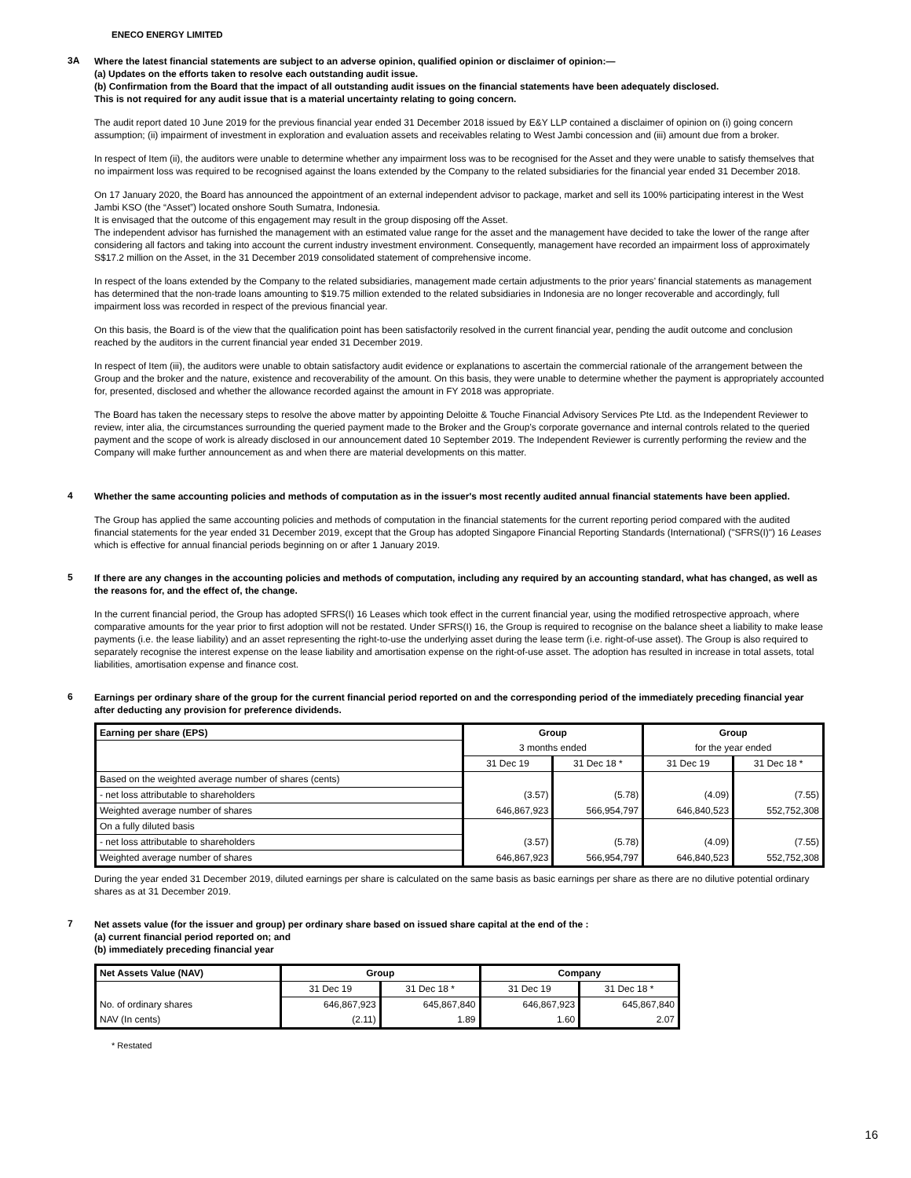ENECO ENERGY LIMITED
3A
Where the latest financial statements are subject to an adverse opinion, qualified opinion or disclaimer of opinion:—
(a) Updates on the efforts taken to resolve each outstanding audit issue.
(b) Confirmation from the Board that the impact of all outstanding audit issues on the financial statements have been adequately disclosed.
This is not required for any audit issue that is a material uncertainty relating to going concern.
The audit report dated 10 June 2019 for the previous financial year ended 31 December 2018 issued by E&Y LLP contained a disclaimer of opinion on (i) going concern assumption; (ii) impairment of investment in exploration and evaluation assets and receivables relating to West Jambi concession and (iii) amount due from a broker.
In respect of Item (ii), the auditors were unable to determine whether any impairment loss was to be recognised for the Asset and they were unable to satisfy themselves that no impairment loss was required to be recognised against the loans extended by the Company to the related subsidiaries for the financial year ended 31 December 2018.
On 17 January 2020, the Board has announced the appointment of an external independent advisor to package, market and sell its 100% participating interest in the West Jambi KSO (the “Asset”) located onshore South Sumatra, Indonesia.
It is envisaged that the outcome of this engagement may result in the group disposing off the Asset.
The independent advisor has furnished the management with an estimated value range for the asset and the management have decided to take the lower of the range after considering all factors and taking into account the current industry investment environment. Consequently, management have recorded an impairment loss of approximately S$17.2 million on the Asset, in the 31 December 2019 consolidated statement of comprehensive income.
In respect of the loans extended by the Company to the related subsidiaries, management made certain adjustments to the prior years’ financial statements as management has determined that the non-trade loans amounting to $19.75 million extended to the related subsidiaries in Indonesia are no longer recoverable and accordingly, full impairment loss was recorded in respect of the previous financial year.
On this basis, the Board is of the view that the qualification point has been satisfactorily resolved in the current financial year, pending the audit outcome and conclusion reached by the auditors in the current financial year ended 31 December 2019.
In respect of Item (iii), the auditors were unable to obtain satisfactory audit evidence or explanations to ascertain the commercial rationale of the arrangement between the Group and the broker and the nature, existence and recoverability of the amount. On this basis, they were unable to determine whether the payment is appropriately accounted for, presented, disclosed and whether the allowance recorded against the amount in FY 2018 was appropriate.
The Board has taken the necessary steps to resolve the above matter by appointing Deloitte & Touche Financial Advisory Services Pte Ltd. as the Independent Reviewer to review, inter alia, the circumstances surrounding the queried payment made to the Broker and the Group’s corporate governance and internal controls related to the queried payment and the scope of work is already disclosed in our announcement dated 10 September 2019. The Independent Reviewer is currently performing the review and the Company will make further announcement as and when there are material developments on this matter.
4
Whether the same accounting policies and methods of computation as in the issuer's most recently audited annual financial statements have been applied.
The Group has applied the same accounting policies and methods of computation in the financial statements for the current reporting period compared with the audited financial statements for the year ended 31 December 2019, except that the Group has adopted Singapore Financial Reporting Standards (International) ("SFRS(I)") 16 Leases which is effective for annual financial periods beginning on or after 1 January 2019.
5
If there are any changes in the accounting policies and methods of computation, including any required by an accounting standard, what has changed, as well as the reasons for, and the effect of, the change.
In the current financial period, the Group has adopted SFRS(I) 16 Leases which took effect in the current financial year, using the modified retrospective approach, where comparative amounts for the year prior to first adoption will not be restated. Under SFRS(I) 16, the Group is required to recognise on the balance sheet a liability to make lease payments (i.e. the lease liability) and an asset representing the right-to-use the underlying asset during the lease term (i.e. right-of-use asset). The Group is also required to separately recognise the interest expense on the lease liability and amortisation expense on the right-of-use asset. The adoption has resulted in increase in total assets, total liabilities, amortisation expense and finance cost.
6
Earnings per ordinary share of the group for the current financial period reported on and the corresponding period of the immediately preceding financial year after deducting any provision for preference dividends.
| Earning per share (EPS) | Group | | Group | |
| --- | --- | --- | --- | --- |
| | 3 months ended | | for the year ended | |
| | 31 Dec 19 | 31 Dec 18 * | 31 Dec 19 | 31 Dec 18 * |
| Based on the weighted average number of shares (cents) | | | | |
| - net loss attributable to shareholders | (3.57) | (5.78) | (4.09) | (7.55) |
| Weighted average number of shares | 646,867,923 | 566,954,797 | 646,840,523 | 552,752,308 |
| On a fully diluted basis | | | | |
| - net loss attributable to shareholders | (3.57) | (5.78) | (4.09) | (7.55) |
| Weighted average number of shares | 646,867,923 | 566,954,797 | 646,840,523 | 552,752,308 |
During the year ended 31 December 2019, diluted earnings per share is calculated on the same basis as basic earnings per share as there are no dilutive potential ordinary shares as at 31 December 2019.
7
Net assets value (for the issuer and group) per ordinary share based on issued share capital at the end of the :
(a) current financial period reported on; and
(b) immediately preceding financial year
| Net Assets Value (NAV) | Group | | Company | |
| --- | --- | --- | --- | --- |
| | 31 Dec 19 | 31 Dec 18 * | 31 Dec 19 | 31 Dec 18 * |
| No. of ordinary shares | 646,867,923 | 645,867,840 | 646,867,923 | 645,867,840 |
| NAV (In cents) | (2.11) | 1.89 | 1.60 | 2.07 |
* Restated
16